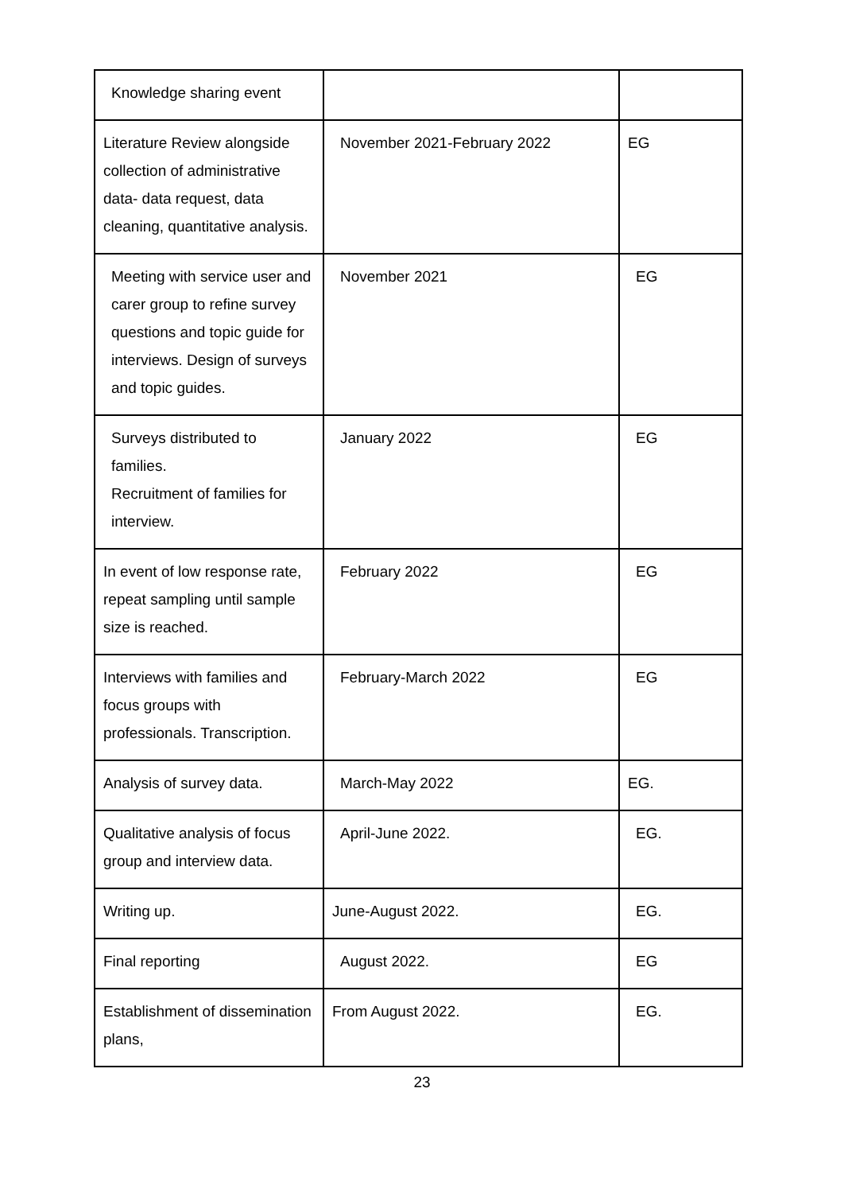| Knowledge sharing event | | |
| Literature Review alongside collection of administrative data- data request, data cleaning, quantitative analysis. | November 2021-February 2022 | EG |
| Meeting with service user and carer group to refine survey questions and topic guide for interviews. Design of surveys and topic guides. | November 2021 | EG |
| Surveys distributed to families. Recruitment of families for interview. | January 2022 | EG |
| In event of low response rate, repeat sampling until sample size is reached. | February 2022 | EG |
| Interviews with families and focus groups with professionals. Transcription. | February-March 2022 | EG |
| Analysis of survey data. | March-May 2022 | EG. |
| Qualitative analysis of focus group and interview data. | April-June 2022. | EG. |
| Writing up. | June-August 2022. | EG. |
| Final reporting | August 2022. | EG |
| Establishment of dissemination plans, | From August 2022. | EG. |
23